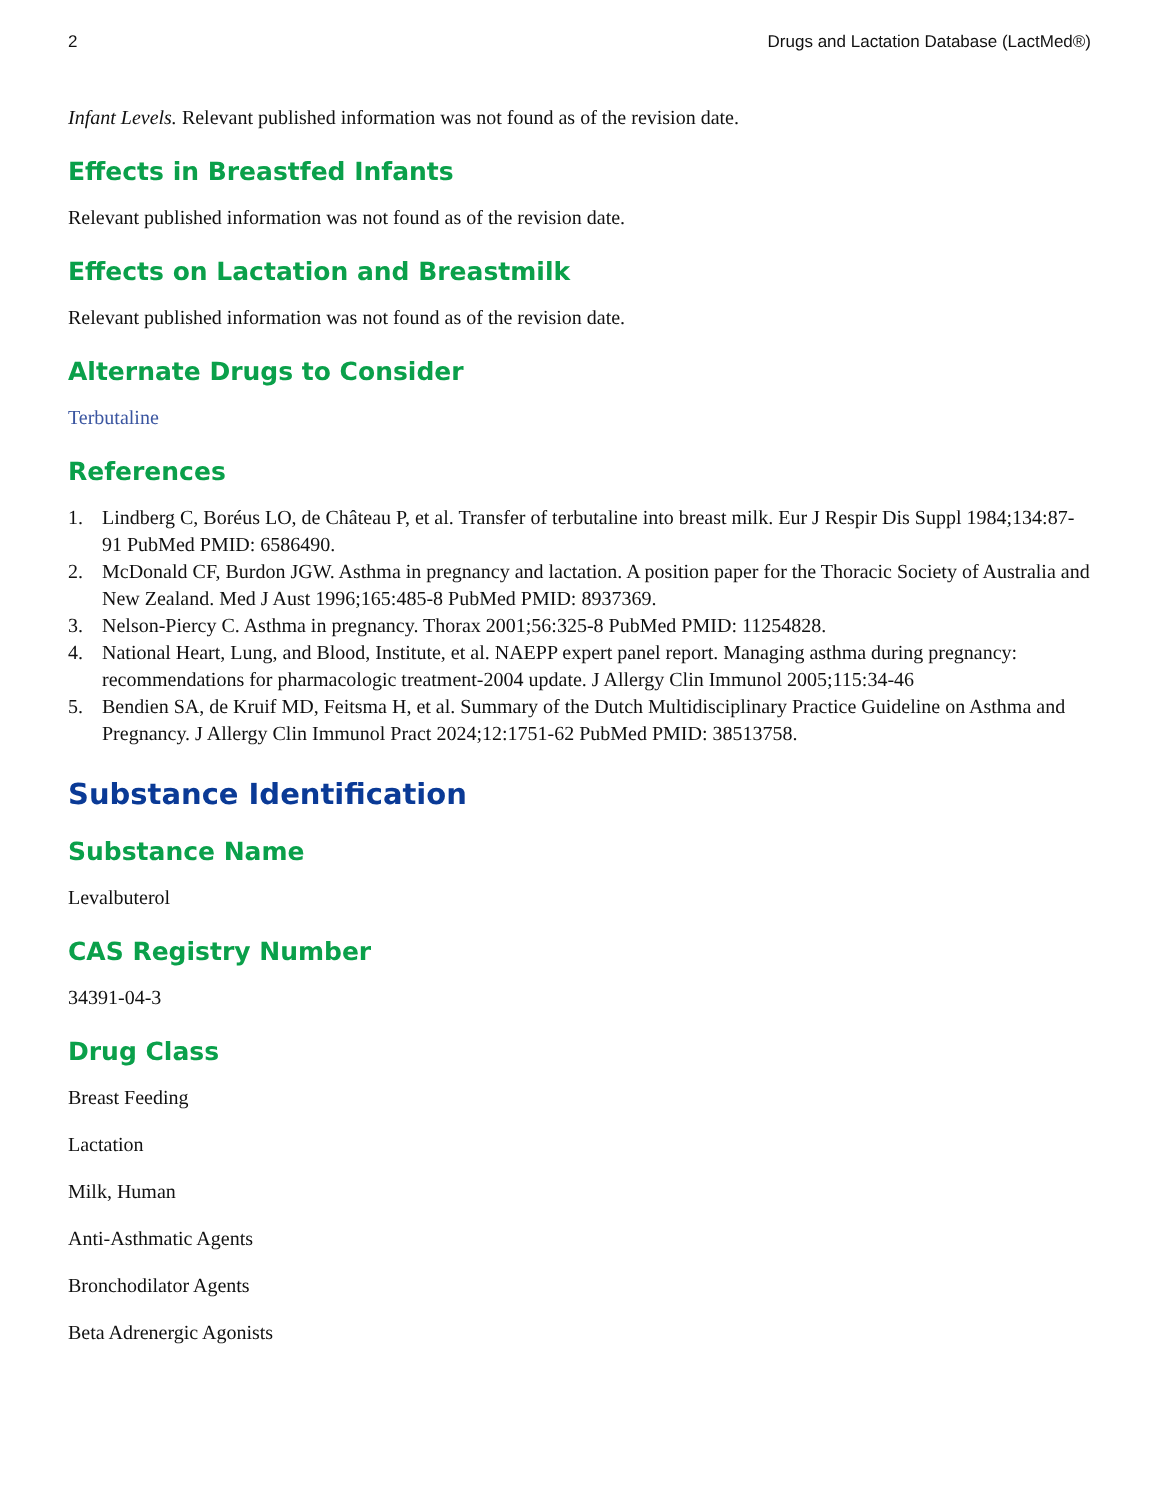2 Drugs and Lactation Database (LactMed®)
Infant Levels. Relevant published information was not found as of the revision date.
Effects in Breastfed Infants
Relevant published information was not found as of the revision date.
Effects on Lactation and Breastmilk
Relevant published information was not found as of the revision date.
Alternate Drugs to Consider
Terbutaline
References
1. Lindberg C, Boréus LO, de Château P, et al. Transfer of terbutaline into breast milk. Eur J Respir Dis Suppl 1984;134:87-91 PubMed PMID: 6586490.
2. McDonald CF, Burdon JGW. Asthma in pregnancy and lactation. A position paper for the Thoracic Society of Australia and New Zealand. Med J Aust 1996;165:485-8 PubMed PMID: 8937369.
3. Nelson-Piercy C. Asthma in pregnancy. Thorax 2001;56:325-8 PubMed PMID: 11254828.
4. National Heart, Lung, and Blood, Institute, et al. NAEPP expert panel report. Managing asthma during pregnancy: recommendations for pharmacologic treatment-2004 update. J Allergy Clin Immunol 2005;115:34-46
5. Bendien SA, de Kruif MD, Feitsma H, et al. Summary of the Dutch Multidisciplinary Practice Guideline on Asthma and Pregnancy. J Allergy Clin Immunol Pract 2024;12:1751-62 PubMed PMID: 38513758.
Substance Identification
Substance Name
Levalbuterol
CAS Registry Number
34391-04-3
Drug Class
Breast Feeding
Lactation
Milk, Human
Anti-Asthmatic Agents
Bronchodilator Agents
Beta Adrenergic Agonists